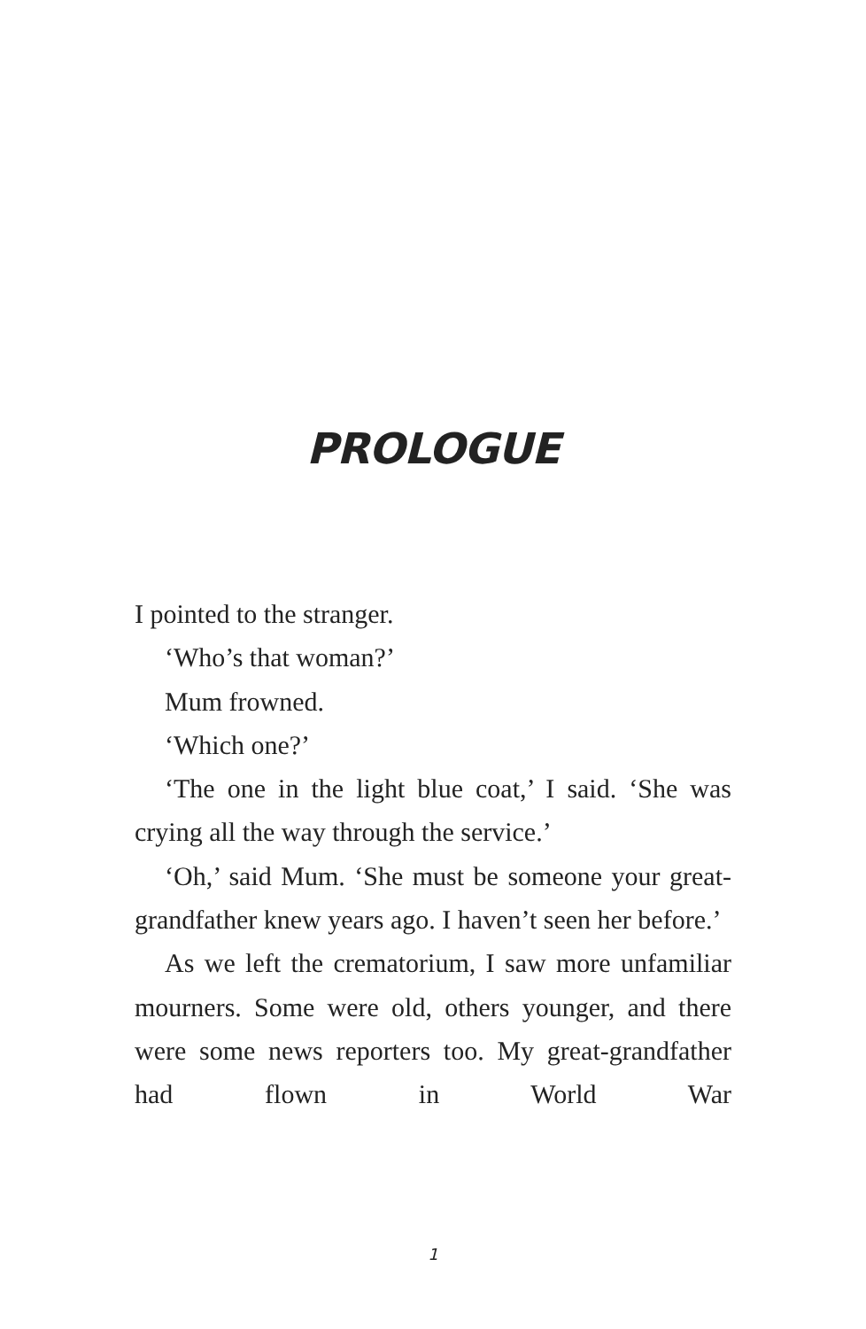PROLOGUE
I pointed to the stranger.
‘Who’s that woman?’
Mum frowned.
‘Which one?’
‘The one in the light blue coat,’ I said. ‘She was crying all the way through the service.’
‘Oh,’ said Mum. ‘She must be someone your great-grandfather knew years ago. I haven’t seen her before.’
As we left the crematorium, I saw more unfamiliar mourners. Some were old, others younger, and there were some news reporters too. My great-grandfather had flown in World War
1